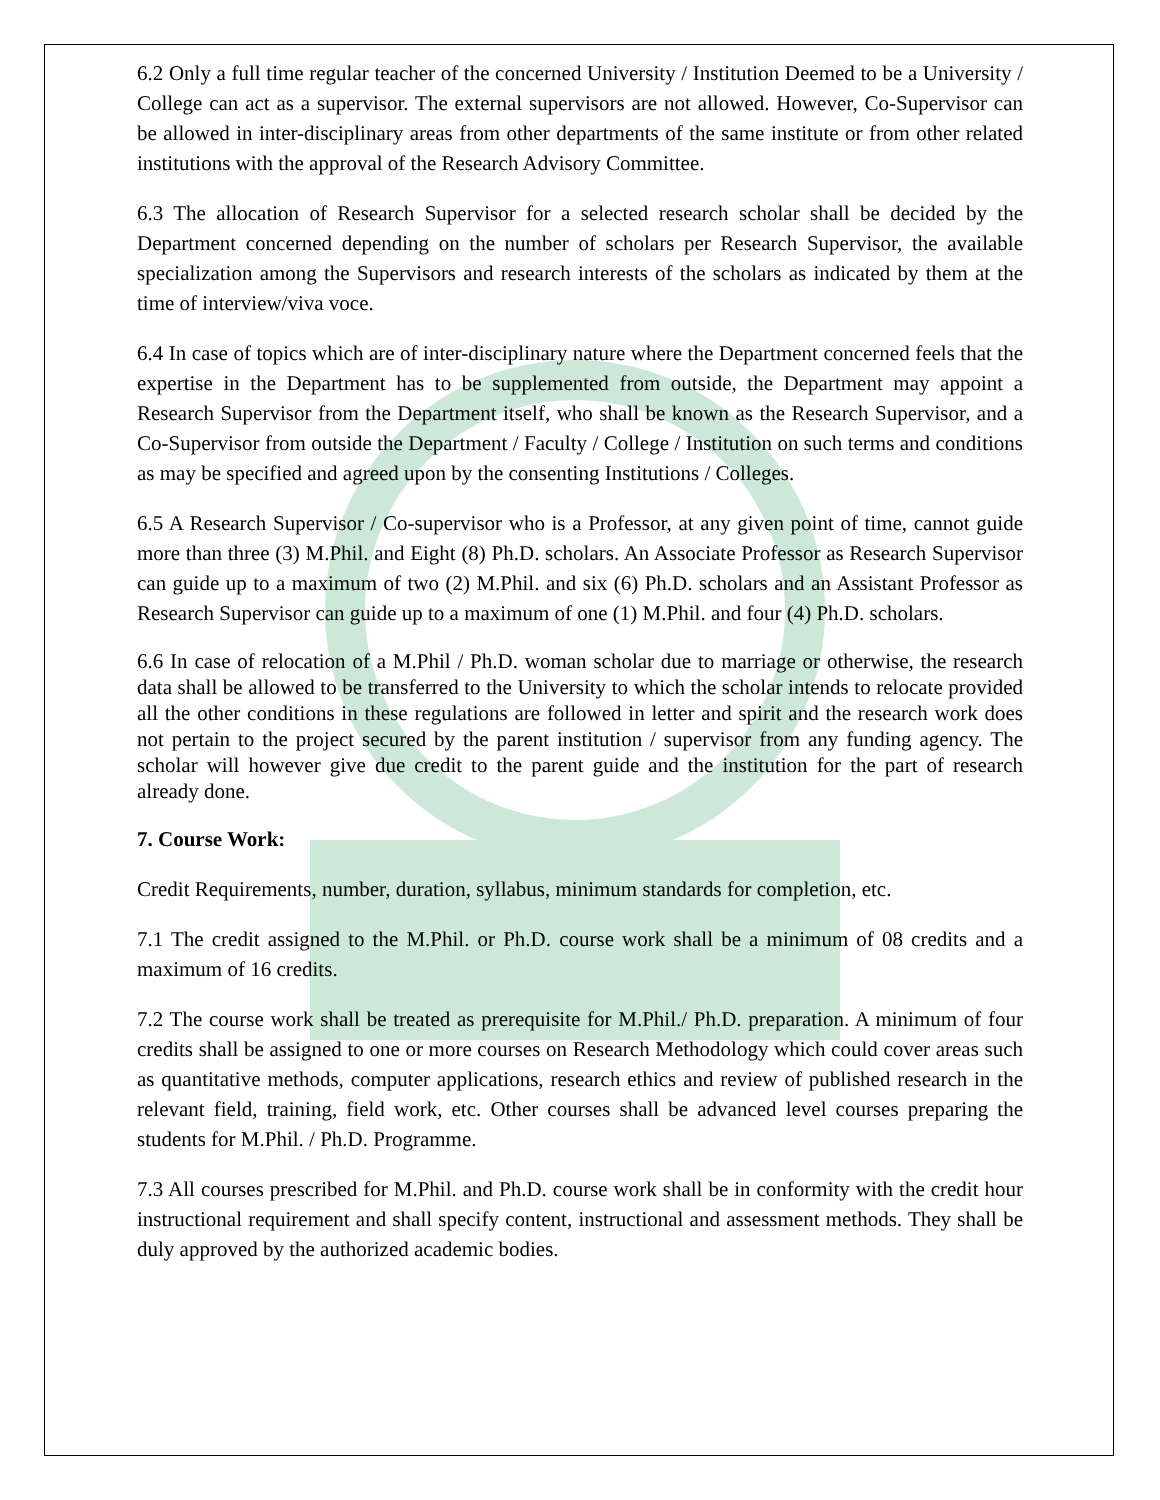6.2 Only a full time regular teacher of the concerned University / Institution Deemed to be a University / College can act as a supervisor. The external supervisors are not allowed. However, Co-Supervisor can be allowed in inter-disciplinary areas from other departments of the same institute or from other related institutions with the approval of the Research Advisory Committee.
6.3 The allocation of Research Supervisor for a selected research scholar shall be decided by the Department concerned depending on the number of scholars per Research Supervisor, the available specialization among the Supervisors and research interests of the scholars as indicated by them at the time of interview/viva voce.
6.4 In case of topics which are of inter-disciplinary nature where the Department concerned feels that the expertise in the Department has to be supplemented from outside, the Department may appoint a Research Supervisor from the Department itself, who shall be known as the Research Supervisor, and a Co-Supervisor from outside the Department / Faculty / College / Institution on such terms and conditions as may be specified and agreed upon by the consenting Institutions / Colleges.
6.5 A Research Supervisor / Co-supervisor who is a Professor, at any given point of time, cannot guide more than three (3) M.Phil. and Eight (8) Ph.D. scholars. An Associate Professor as Research Supervisor can guide up to a maximum of two (2) M.Phil. and six (6) Ph.D. scholars and an Assistant Professor as Research Supervisor can guide up to a maximum of one (1) M.Phil. and four (4) Ph.D. scholars.
6.6 In case of relocation of a M.Phil / Ph.D. woman scholar due to marriage or otherwise, the research data shall be allowed to be transferred to the University to which the scholar intends to relocate provided all the other conditions in these regulations are followed in letter and spirit and the research work does not pertain to the project secured by the parent institution / supervisor from any funding agency. The scholar will however give due credit to the parent guide and the institution for the part of research already done.
7. Course Work:
Credit Requirements, number, duration, syllabus, minimum standards for completion, etc.
7.1 The credit assigned to the M.Phil. or Ph.D. course work shall be a minimum of 08 credits and a maximum of 16 credits.
7.2 The course work shall be treated as prerequisite for M.Phil./ Ph.D. preparation. A minimum of four credits shall be assigned to one or more courses on Research Methodology which could cover areas such as quantitative methods, computer applications, research ethics and review of published research in the relevant field, training, field work, etc. Other courses shall be advanced level courses preparing the students for M.Phil. / Ph.D. Programme.
7.3 All courses prescribed for M.Phil. and Ph.D. course work shall be in conformity with the credit hour instructional requirement and shall specify content, instructional and assessment methods. They shall be duly approved by the authorized academic bodies.